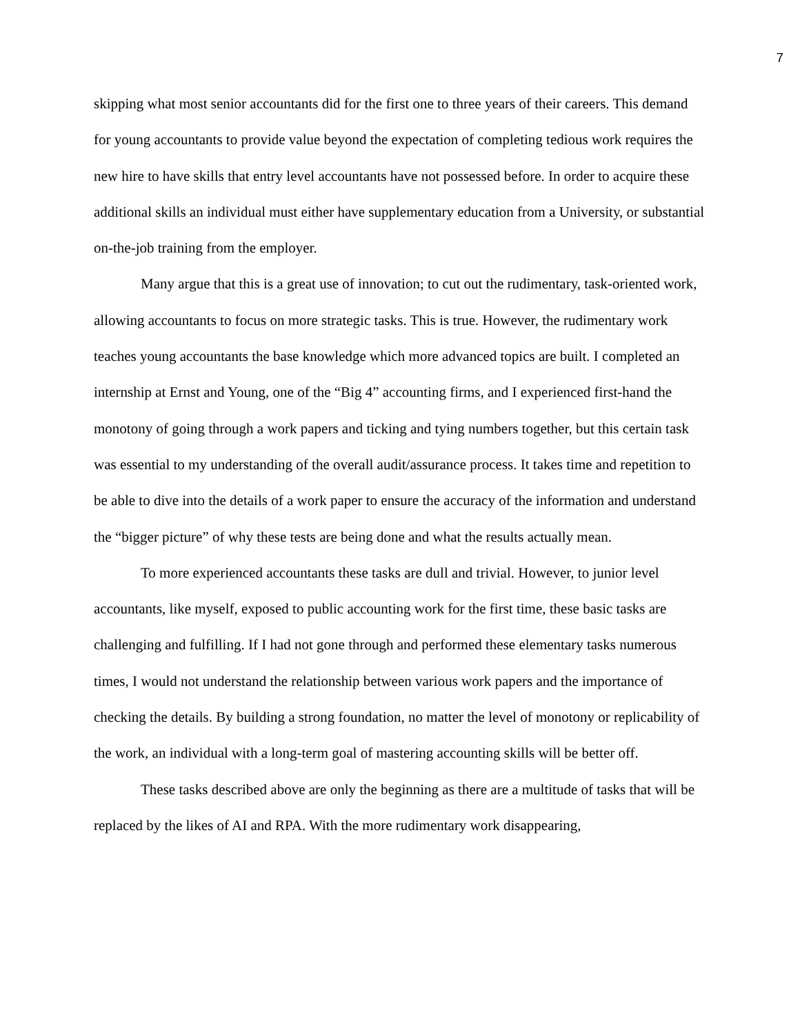7
skipping what most senior accountants did for the first one to three years of their careers. This demand for young accountants to provide value beyond the expectation of completing tedious work requires the new hire to have skills that entry level accountants have not possessed before. In order to acquire these additional skills an individual must either have supplementary education from a University, or substantial on-the-job training from the employer.
Many argue that this is a great use of innovation; to cut out the rudimentary, task-oriented work, allowing accountants to focus on more strategic tasks. This is true. However, the rudimentary work teaches young accountants the base knowledge which more advanced topics are built. I completed an internship at Ernst and Young, one of the “Big 4” accounting firms, and I experienced first-hand the monotony of going through a work papers and ticking and tying numbers together, but this certain task was essential to my understanding of the overall audit/assurance process. It takes time and repetition to be able to dive into the details of a work paper to ensure the accuracy of the information and understand the “bigger picture” of why these tests are being done and what the results actually mean.
To more experienced accountants these tasks are dull and trivial. However, to junior level accountants, like myself, exposed to public accounting work for the first time, these basic tasks are challenging and fulfilling. If I had not gone through and performed these elementary tasks numerous times, I would not understand the relationship between various work papers and the importance of checking the details. By building a strong foundation, no matter the level of monotony or replicability of the work, an individual with a long-term goal of mastering accounting skills will be better off.
These tasks described above are only the beginning as there are a multitude of tasks that will be replaced by the likes of AI and RPA. With the more rudimentary work disappearing,